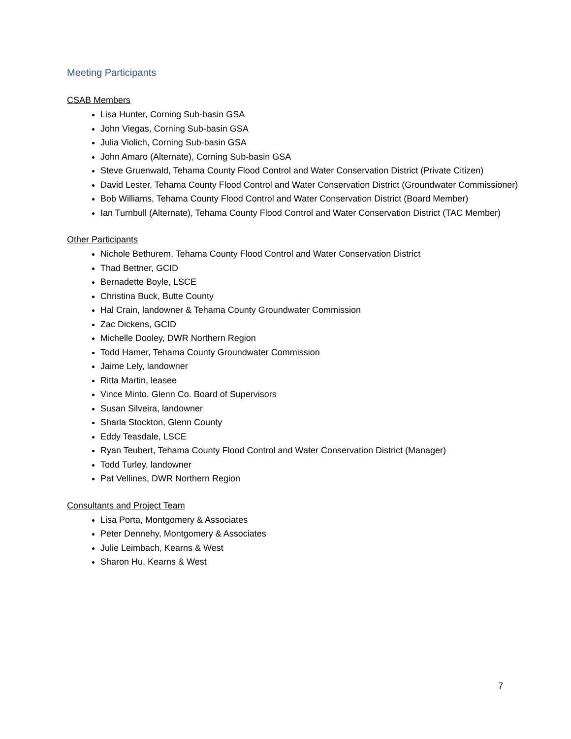Meeting Participants
CSAB Members
Lisa Hunter, Corning Sub-basin GSA
John Viegas, Corning Sub-basin GSA
Julia Violich, Corning Sub-basin GSA
John Amaro (Alternate), Corning Sub-basin GSA
Steve Gruenwald, Tehama County Flood Control and Water Conservation District (Private Citizen)
David Lester, Tehama County Flood Control and Water Conservation District (Groundwater Commissioner)
Bob Williams, Tehama County Flood Control and Water Conservation District (Board Member)
Ian Turnbull (Alternate), Tehama County Flood Control and Water Conservation District (TAC Member)
Other Participants
Nichole Bethurem, Tehama County Flood Control and Water Conservation District
Thad Bettner, GCID
Bernadette Boyle, LSCE
Christina Buck, Butte County
Hal Crain, landowner & Tehama County Groundwater Commission
Zac Dickens, GCID
Michelle Dooley, DWR Northern Region
Todd Hamer, Tehama County Groundwater Commission
Jaime Lely, landowner
Ritta Martin, leasee
Vince Minto, Glenn Co. Board of Supervisors
Susan Silveira, landowner
Sharla Stockton, Glenn County
Eddy Teasdale, LSCE
Ryan Teubert, Tehama County Flood Control and Water Conservation District (Manager)
Todd Turley, landowner
Pat Vellines, DWR Northern Region
Consultants and Project Team
Lisa Porta, Montgomery & Associates
Peter Dennehy, Montgomery & Associates
Julie Leimbach, Kearns & West
Sharon Hu, Kearns & West
7